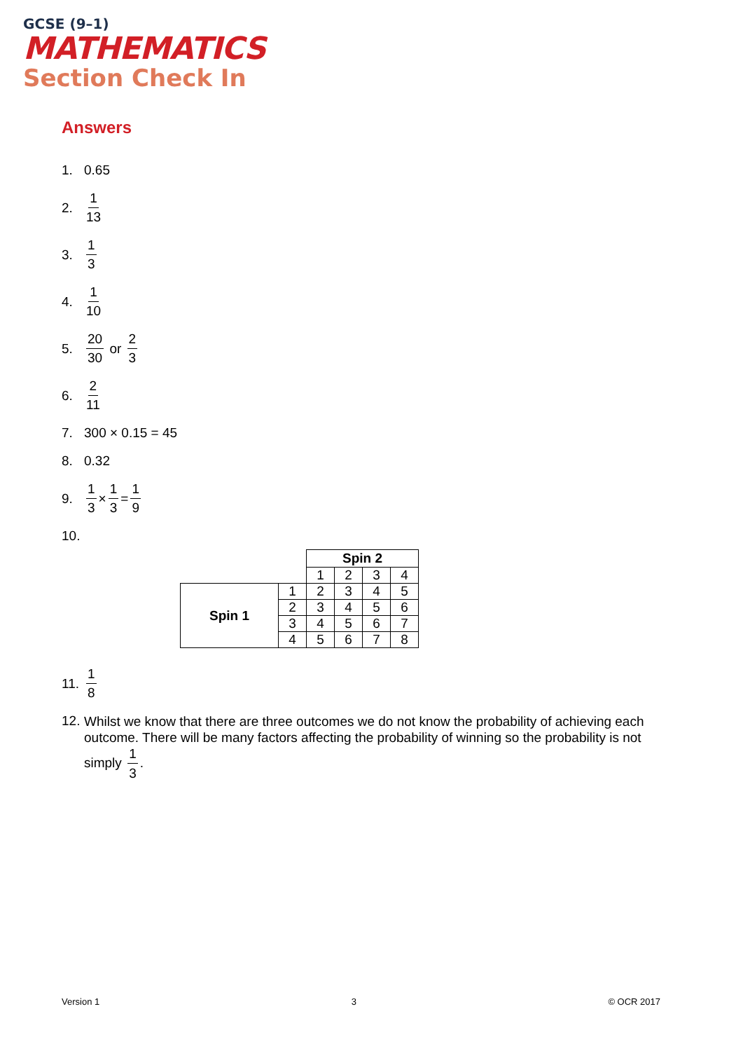GCSE (9–1)
MATHEMATICS
Section Check In
Answers
1. 0.65
2. 1 13
3. 1 3
4. 1 10
5. 20 30 or 2 3
6. 2 11
7. 300 × 0.15 = 45
8. 0.32
9. 1 3 × 1 3 = 1 9
10.
| | | Spin 2 | | | |
| | | 1 | 2 | 3 | 4 |
| Spin 1 | 1 | 2 | 3 | 4 | 5 |
| | 2 | 3 | 4 | 5 | 6 |
| | 3 | 4 | 5 | 6 | 7 |
| | 4 | 5 | 6 | 7 | 8 |
11. 1 8
12.
Whilst we know that there are three outcomes we do not know the probability of achieving each outcome. There will be many factors affecting the probability of winning so the probability is not simply 1 3.
Version 1 3 © OCR 2017